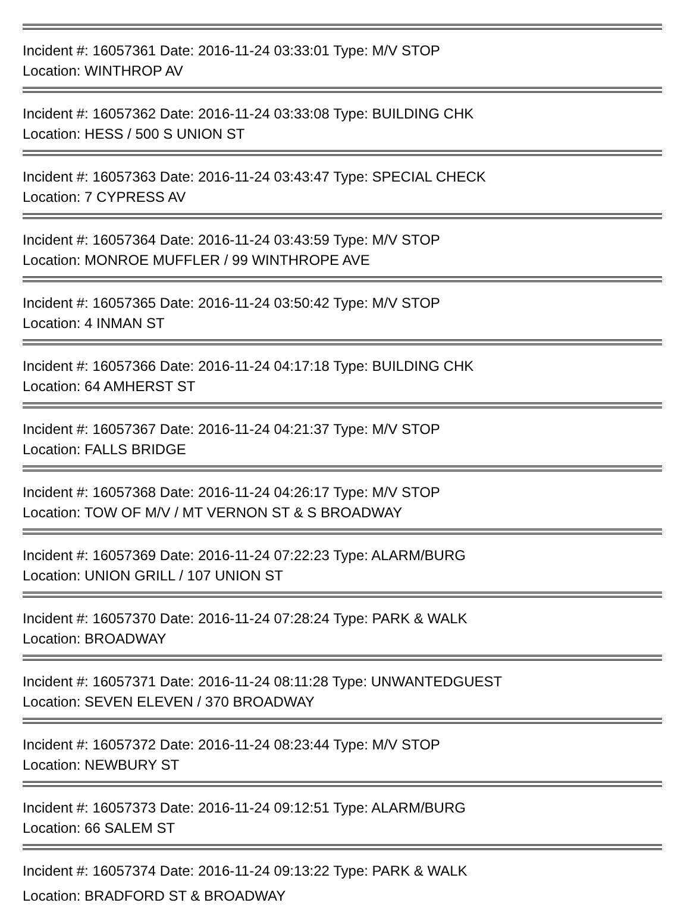Incident #: 16057361 Date: 2016-11-24 03:33:01 Type: M/V STOP
Location: WINTHROP AV
Incident #: 16057362 Date: 2016-11-24 03:33:08 Type: BUILDING CHK
Location: HESS / 500 S UNION ST
Incident #: 16057363 Date: 2016-11-24 03:43:47 Type: SPECIAL CHECK
Location: 7 CYPRESS AV
Incident #: 16057364 Date: 2016-11-24 03:43:59 Type: M/V STOP
Location: MONROE MUFFLER / 99 WINTHROPE AVE
Incident #: 16057365 Date: 2016-11-24 03:50:42 Type: M/V STOP
Location: 4 INMAN ST
Incident #: 16057366 Date: 2016-11-24 04:17:18 Type: BUILDING CHK
Location: 64 AMHERST ST
Incident #: 16057367 Date: 2016-11-24 04:21:37 Type: M/V STOP
Location: FALLS BRIDGE
Incident #: 16057368 Date: 2016-11-24 04:26:17 Type: M/V STOP
Location: TOW OF M/V / MT VERNON ST & S BROADWAY
Incident #: 16057369 Date: 2016-11-24 07:22:23 Type: ALARM/BURG
Location: UNION GRILL / 107 UNION ST
Incident #: 16057370 Date: 2016-11-24 07:28:24 Type: PARK & WALK
Location: BROADWAY
Incident #: 16057371 Date: 2016-11-24 08:11:28 Type: UNWANTEDGUEST
Location: SEVEN ELEVEN / 370 BROADWAY
Incident #: 16057372 Date: 2016-11-24 08:23:44 Type: M/V STOP
Location: NEWBURY ST
Incident #: 16057373 Date: 2016-11-24 09:12:51 Type: ALARM/BURG
Location: 66 SALEM ST
Incident #: 16057374 Date: 2016-11-24 09:13:22 Type: PARK & WALK
Location: BRADFORD ST & BROADWAY